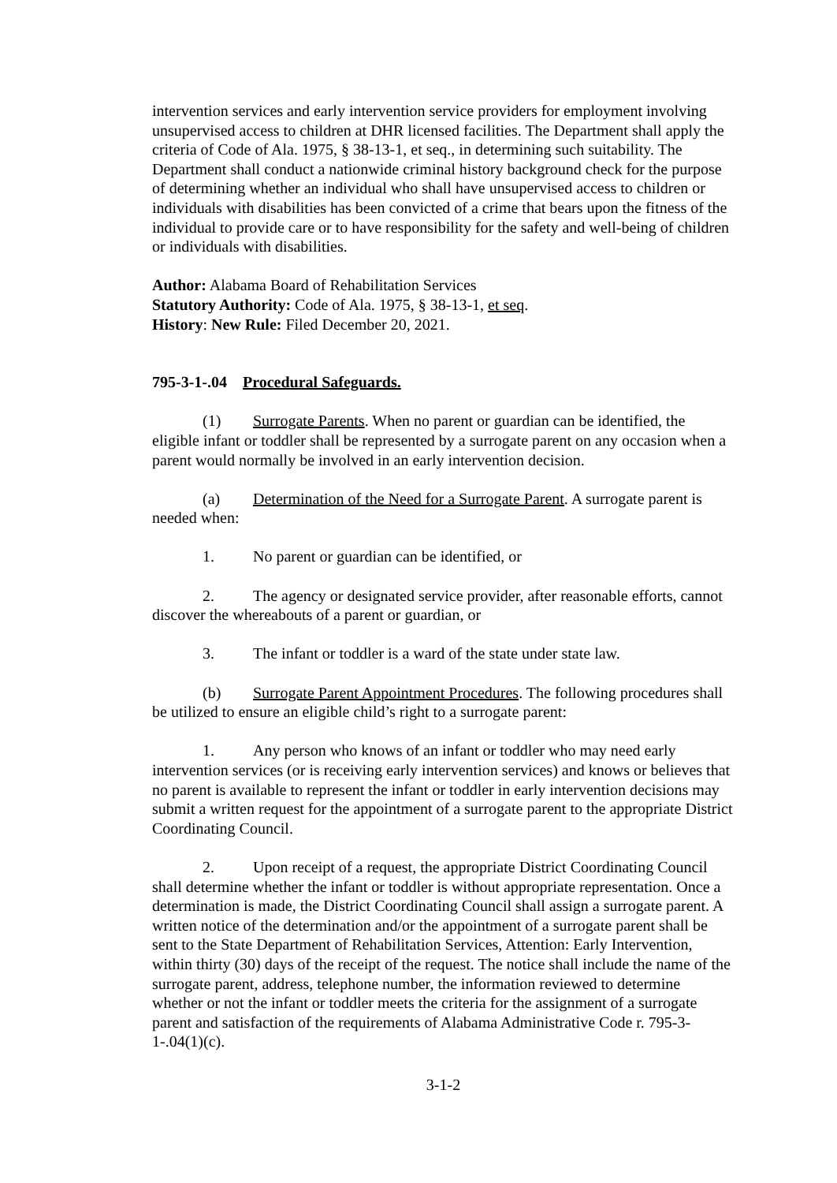intervention services and early intervention service providers for employment involving unsupervised access to children at DHR licensed facilities. The Department shall apply the criteria of Code of Ala. 1975, § 38-13-1, et seq., in determining such suitability. The Department shall conduct a nationwide criminal history background check for the purpose of determining whether an individual who shall have unsupervised access to children or individuals with disabilities has been convicted of a crime that bears upon the fitness of the individual to provide care or to have responsibility for the safety and well-being of children or individuals with disabilities.
Author: Alabama Board of Rehabilitation Services
Statutory Authority: Code of Ala. 1975, § 38-13-1, et seq.
History: New Rule: Filed December 20, 2021.
795-3-1-.04 Procedural Safeguards.
(1) Surrogate Parents. When no parent or guardian can be identified, the eligible infant or toddler shall be represented by a surrogate parent on any occasion when a parent would normally be involved in an early intervention decision.
(a) Determination of the Need for a Surrogate Parent. A surrogate parent is needed when:
1. No parent or guardian can be identified, or
2. The agency or designated service provider, after reasonable efforts, cannot discover the whereabouts of a parent or guardian, or
3. The infant or toddler is a ward of the state under state law.
(b) Surrogate Parent Appointment Procedures. The following procedures shall be utilized to ensure an eligible child’s right to a surrogate parent:
1. Any person who knows of an infant or toddler who may need early intervention services (or is receiving early intervention services) and knows or believes that no parent is available to represent the infant or toddler in early intervention decisions may submit a written request for the appointment of a surrogate parent to the appropriate District Coordinating Council.
2. Upon receipt of a request, the appropriate District Coordinating Council shall determine whether the infant or toddler is without appropriate representation. Once a determination is made, the District Coordinating Council shall assign a surrogate parent. A written notice of the determination and/or the appointment of a surrogate parent shall be sent to the State Department of Rehabilitation Services, Attention: Early Intervention, within thirty (30) days of the receipt of the request. The notice shall include the name of the surrogate parent, address, telephone number, the information reviewed to determine whether or not the infant or toddler meets the criteria for the assignment of a surrogate parent and satisfaction of the requirements of Alabama Administrative Code r. 795-3-1-.04(1)(c).
3-1-2